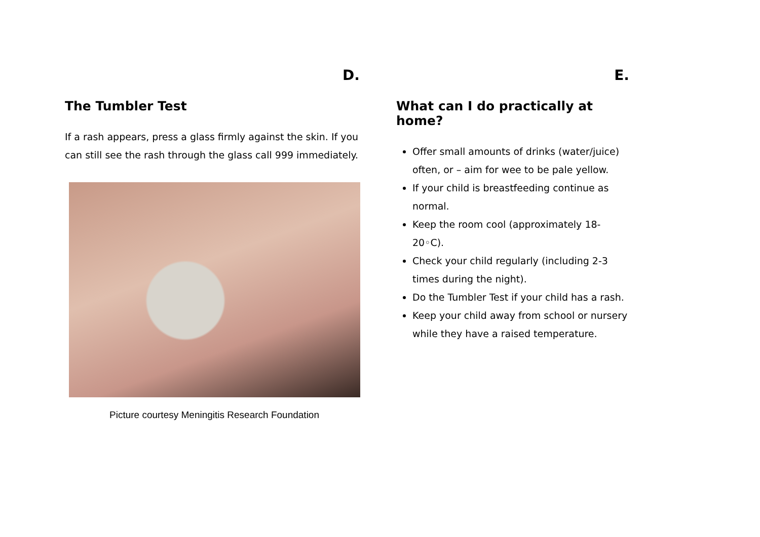D.
The Tumbler Test
If a rash appears, press a glass firmly against the skin. If you can still see the rash through the glass call 999 immediately.
Picture courtesy Meningitis Research Foundation
E.
What can I do practically at home?
Offer small amounts of drinks (water/juice) often, or – aim for wee to be pale yellow.
If your child is breastfeeding continue as normal.
Keep the room cool (approximately 18-20◦C).
Check your child regularly (including 2-3 times during the night).
Do the Tumbler Test if your child has a rash.
Keep your child away from school or nursery while they have a raised temperature.